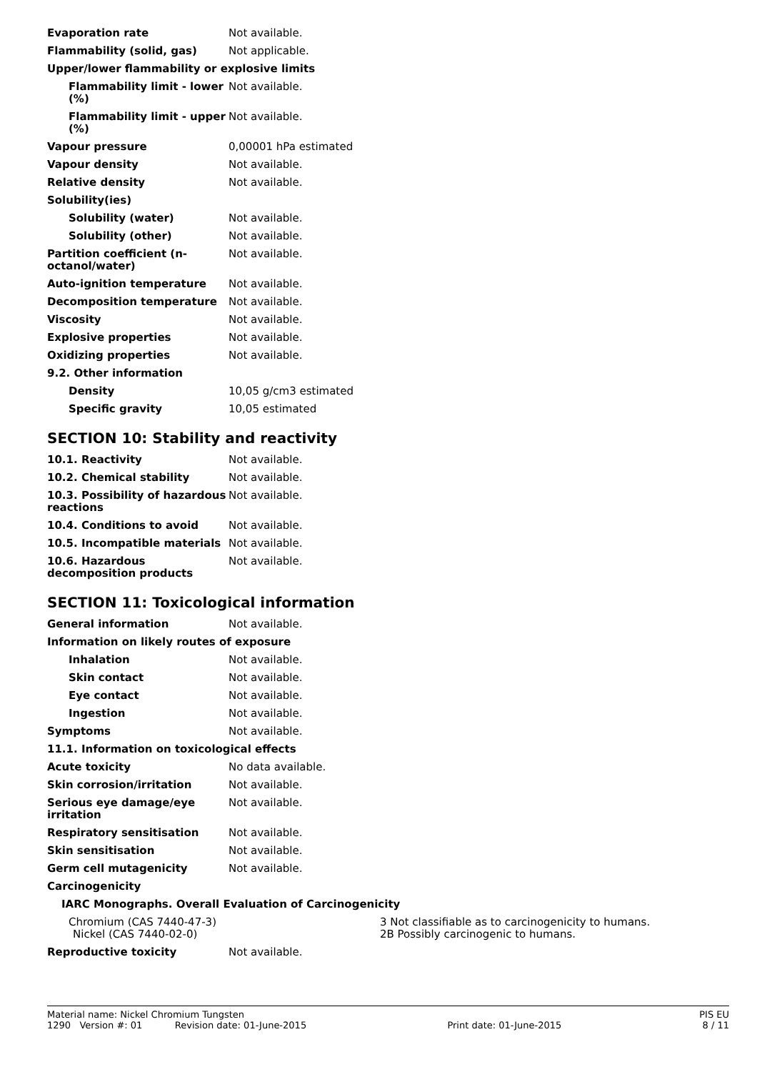| Evaporation rate | Not available. |
| Flammability (solid, gas) | Not applicable. |
| Upper/lower flammability or explosive limits | |
| Flammability limit - lower (%) | Not available. |
| Flammability limit - upper (%) | Not available. |
| Vapour pressure | 0,00001 hPa estimated |
| Vapour density | Not available. |
| Relative density | Not available. |
| Solubility(ies) | |
| Solubility (water) | Not available. |
| Solubility (other) | Not available. |
| Partition coefficient (n-octanol/water) | Not available. |
| Auto-ignition temperature | Not available. |
| Decomposition temperature | Not available. |
| Viscosity | Not available. |
| Explosive properties | Not available. |
| Oxidizing properties | Not available. |
| 9.2. Other information | |
| Density | 10,05 g/cm3 estimated |
| Specific gravity | 10,05 estimated |
SECTION 10: Stability and reactivity
| 10.1. Reactivity | Not available. |
| 10.2. Chemical stability | Not available. |
| 10.3. Possibility of hazardous reactions | Not available. |
| 10.4. Conditions to avoid | Not available. |
| 10.5. Incompatible materials | Not available. |
| 10.6. Hazardous decomposition products | Not available. |
SECTION 11: Toxicological information
| General information | Not available. | |
| Information on likely routes of exposure | | |
| Inhalation | Not available. | |
| Skin contact | Not available. | |
| Eye contact | Not available. | |
| Ingestion | Not available. | |
| Symptoms | Not available. | |
| 11.1. Information on toxicological effects | | |
| Acute toxicity | No data available. | |
| Skin corrosion/irritation | Not available. | |
| Serious eye damage/eye irritation | Not available. | |
| Respiratory sensitisation | Not available. | |
| Skin sensitisation | Not available. | |
| Germ cell mutagenicity | Not available. | |
| Carcinogenicity | | |
| IARC Monographs. Overall Evaluation of Carcinogenicity | | |
| Chromium (CAS 7440-47-3) | | 3 Not classifiable as to carcinogenicity to humans. |
| Nickel (CAS 7440-02-0) | | 2B Possibly carcinogenic to humans. |
| Reproductive toxicity | Not available. | |
Material name: Nickel Chromium Tungsten PIS EU
1290 Version #: 01 Revision date: 01-June-2015 Print date: 01-June-2015 8 / 11